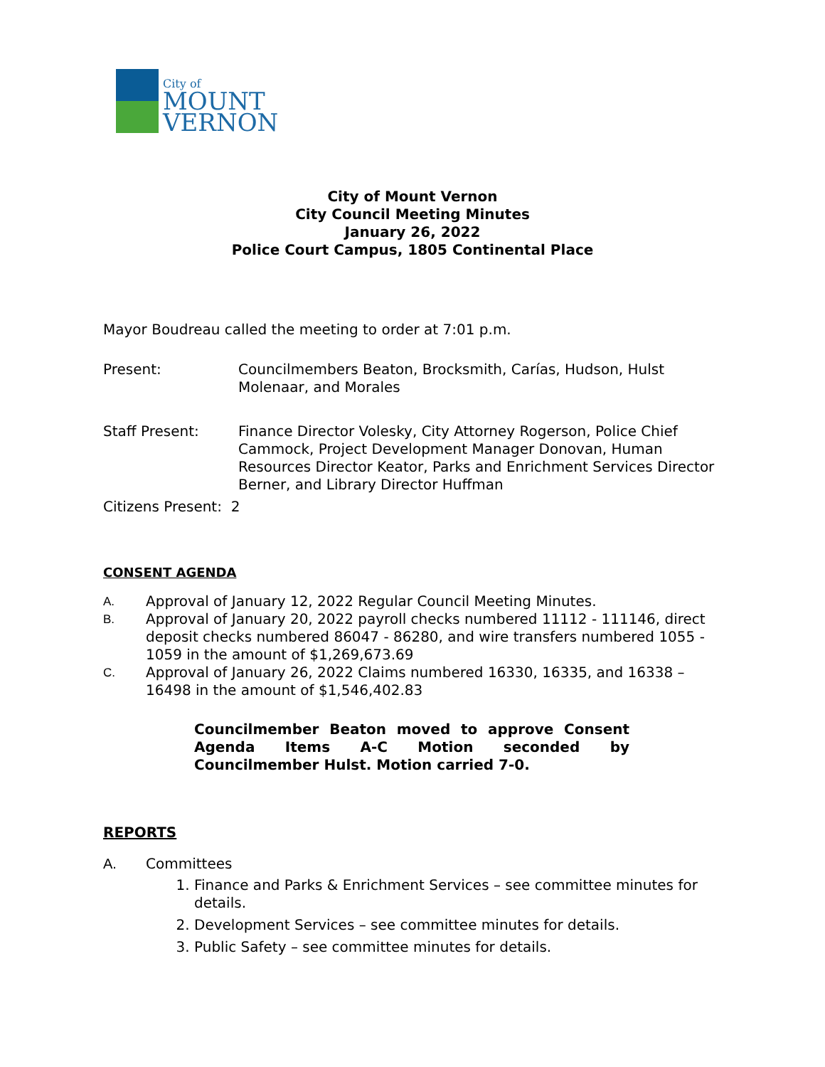City of
MOUNT
VERNON
City of Mount Vernon
City Council Meeting Minutes
January 26, 2022
Police Court Campus, 1805 Continental Place
Mayor Boudreau called the meeting to order at 7:01 p.m.
Present: Councilmembers Beaton, Brocksmith, Carías, Hudson, Hulst Molenaar, and Morales
Staff Present: Finance Director Volesky, City Attorney Rogerson, Police Chief Cammock, Project Development Manager Donovan, Human Resources Director Keator, Parks and Enrichment Services Director Berner, and Library Director Huffman
Citizens Present: 2
CONSENT AGENDA
A.
Approval of January 12, 2022 Regular Council Meeting Minutes.
B.
Approval of January 20, 2022 payroll checks numbered 11112 - 111146, direct deposit checks numbered 86047 - 86280, and wire transfers numbered 1055 - 1059 in the amount of $1,269,673.69
C.
Approval of January 26, 2022 Claims numbered 16330, 16335, and 16338 – 16498 in the amount of $1,546,402.83
Councilmember Beaton moved to approve Consent Agenda Items A-C Motion seconded by Councilmember Hulst. Motion carried 7-0.
REPORTS
A. Committees
1. Finance and Parks & Enrichment Services – see committee minutes for details.
2. Development Services – see committee minutes for details.
3. Public Safety – see committee minutes for details.